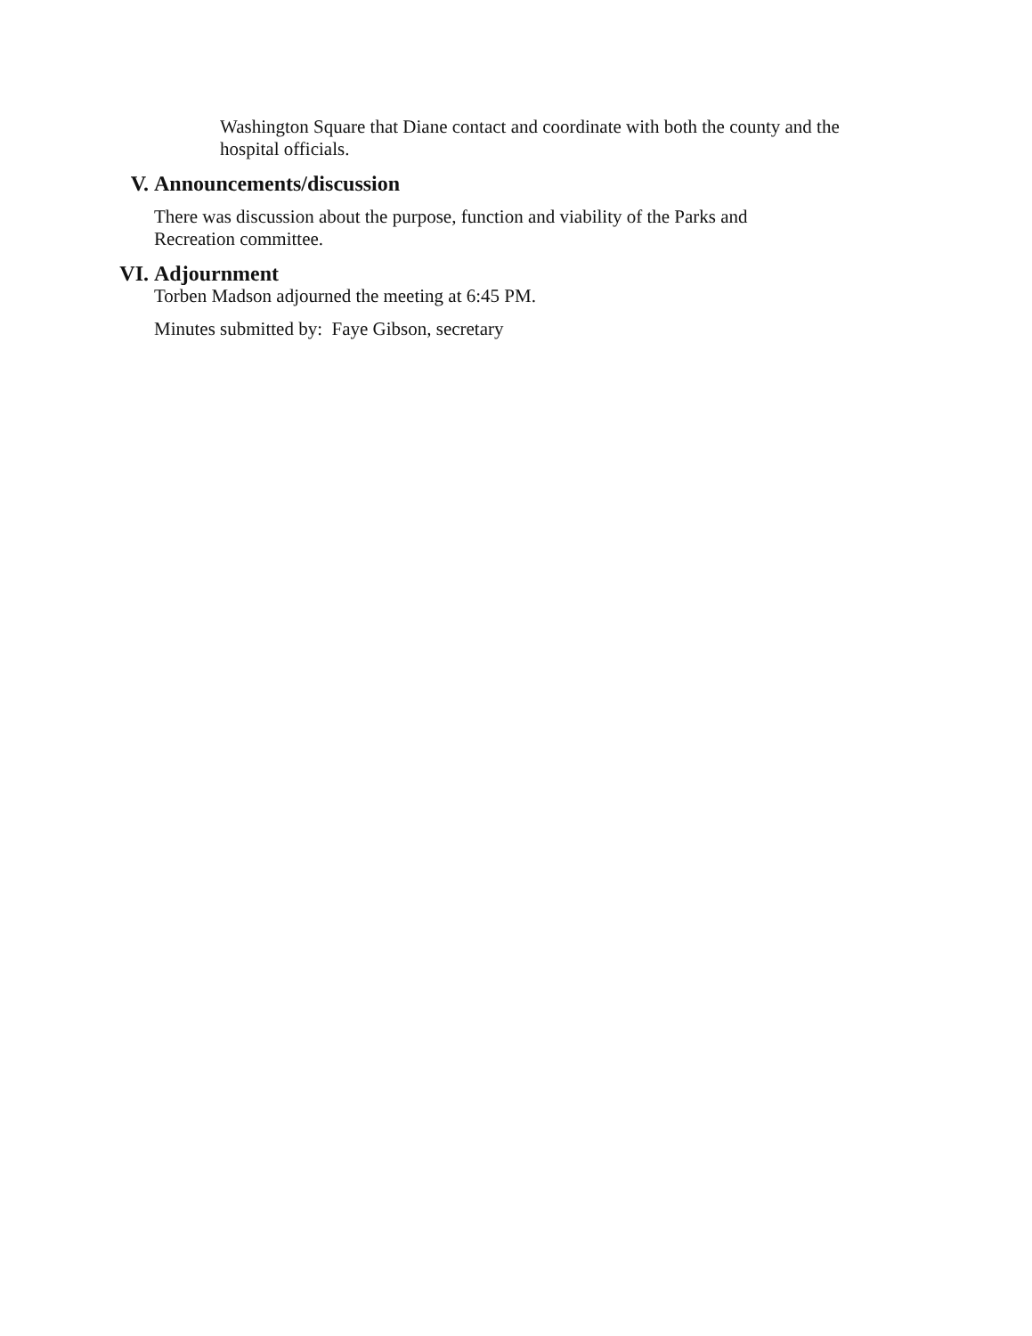Washington Square that Diane contact and coordinate with both the county and the hospital officials.
V. Announcements/discussion
There was discussion about the purpose, function and viability of the Parks and Recreation committee.
VI. Adjournment
Torben Madson adjourned the meeting at 6:45 PM.
Minutes submitted by: Faye Gibson, secretary